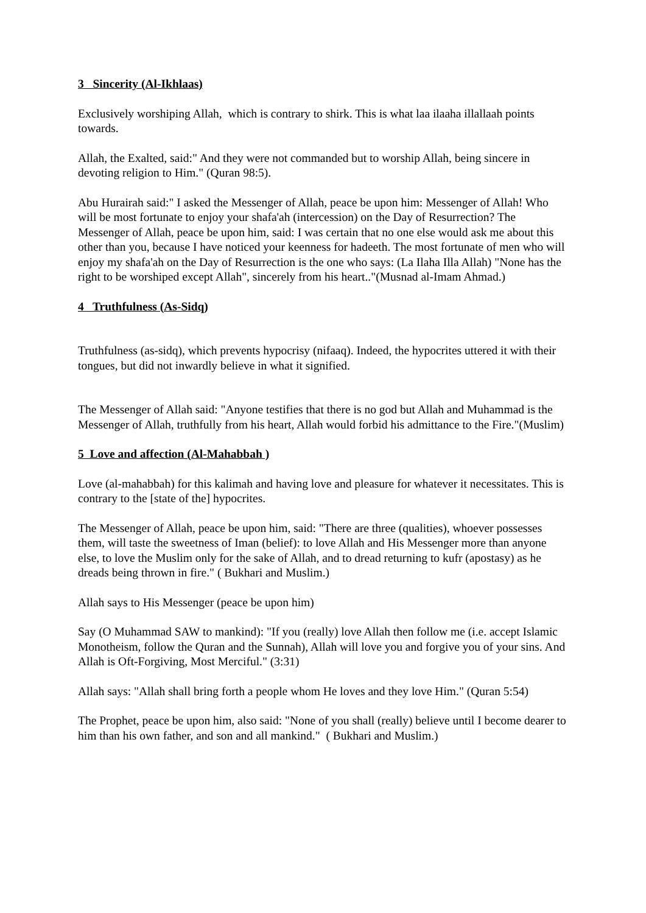3 Sincerity (Al-Ikhlaas)
Exclusively worshiping Allah, which is contrary to shirk. This is what laa ilaaha illallaah points towards.
Allah, the Exalted, said:" And they were not commanded but to worship Allah, being sincere in devoting religion to Him." (Quran 98:5).
Abu Hurairah said:" I asked the Messenger of Allah, peace be upon him: Messenger of Allah! Who will be most fortunate to enjoy your shafa'ah (intercession) on the Day of Resurrection? The Messenger of Allah, peace be upon him, said: I was certain that no one else would ask me about this other than you, because I have noticed your keenness for hadeeth. The most fortunate of men who will enjoy my shafa'ah on the Day of Resurrection is the one who says: (La Ilaha Illa Allah) "None has the right to be worshiped except Allah", sincerely from his heart.."(Musnad al-Imam Ahmad.)
4 Truthfulness (As-Sidq)
Truthfulness (as-sidq), which prevents hypocrisy (nifaaq). Indeed, the hypocrites uttered it with their tongues, but did not inwardly believe in what it signified.
The Messenger of Allah said: "Anyone testifies that there is no god but Allah and Muhammad is the Messenger of Allah, truthfully from his heart, Allah would forbid his admittance to the Fire."(Muslim)
5 Love and affection (Al-Mahabbah )
Love (al-mahabbah) for this kalimah and having love and pleasure for whatever it necessitates. This is contrary to the [state of the] hypocrites.
The Messenger of Allah, peace be upon him, said: "There are three (qualities), whoever possesses them, will taste the sweetness of Iman (belief): to love Allah and His Messenger more than anyone else, to love the Muslim only for the sake of Allah, and to dread returning to kufr (apostasy) as he dreads being thrown in fire." ( Bukhari and Muslim.)
Allah says to His Messenger (peace be upon him)
Say (O Muhammad SAW to mankind): "If you (really) love Allah then follow me (i.e. accept Islamic Monotheism, follow the Quran and the Sunnah), Allah will love you and forgive you of your sins. And Allah is Oft-Forgiving, Most Merciful." (3:31)
Allah says: "Allah shall bring forth a people whom He loves and they love Him." (Quran 5:54)
The Prophet, peace be upon him, also said: "None of you shall (really) believe until I become dearer to him than his own father, and son and all mankind." ( Bukhari and Muslim.)